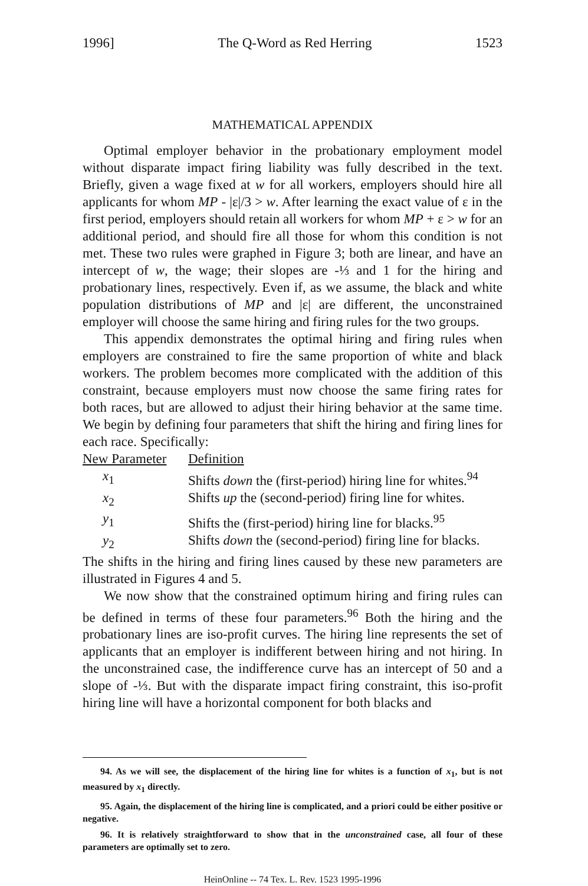1996] The Q-Word as Red Herring 1523
MATHEMATICAL APPENDIX
Optimal employer behavior in the probationary employment model without disparate impact firing liability was fully described in the text. Briefly, given a wage fixed at w for all workers, employers should hire all applicants for whom MP - |ε|/3 > w. After learning the exact value of ε in the first period, employers should retain all workers for whom MP + ε > w for an additional period, and should fire all those for whom this condition is not met. These two rules were graphed in Figure 3; both are linear, and have an intercept of w, the wage; their slopes are -⅓ and 1 for the hiring and probationary lines, respectively. Even if, as we assume, the black and white population distributions of MP and |ε| are different, the unconstrained employer will choose the same hiring and firing rules for the two groups.
This appendix demonstrates the optimal hiring and firing rules when employers are constrained to fire the same proportion of white and black workers. The problem becomes more complicated with the addition of this constraint, because employers must now choose the same firing rates for both races, but are allowed to adjust their hiring behavior at the same time. We begin by defining four parameters that shift the hiring and firing lines for each race. Specifically:
| New Parameter | Definition |
| --- | --- |
| x<sub>1</sub> | Shifts down the (first-period) hiring line for whites.<sup>94</sup> |
| x<sub>2</sub> | Shifts up the (second-period) firing line for whites. |
| y<sub>1</sub> | Shifts the (first-period) hiring line for blacks.<sup>95</sup> |
| y<sub>2</sub> | Shifts down the (second-period) firing line for blacks. |
The shifts in the hiring and firing lines caused by these new parameters are illustrated in Figures 4 and 5.
We now show that the constrained optimum hiring and firing rules can be defined in terms of these four parameters.<sup>96</sup> Both the hiring and the probationary lines are iso-profit curves. The hiring line represents the set of applicants that an employer is indifferent between hiring and not hiring. In the unconstrained case, the indifference curve has an intercept of 50 and a slope of -⅓. But with the disparate impact firing constraint, this iso-profit hiring line will have a horizontal component for both blacks and
94. As we will see, the displacement of the hiring line for whites is a function of x<sub>1</sub>, but is not measured by x<sub>1</sub> directly.
95. Again, the displacement of the hiring line is complicated, and a priori could be either positive or negative.
96. It is relatively straightforward to show that in the unconstrained case, all four of these parameters are optimally set to zero.
HeinOnline -- 74 Tex. L. Rev. 1523 1995-1996